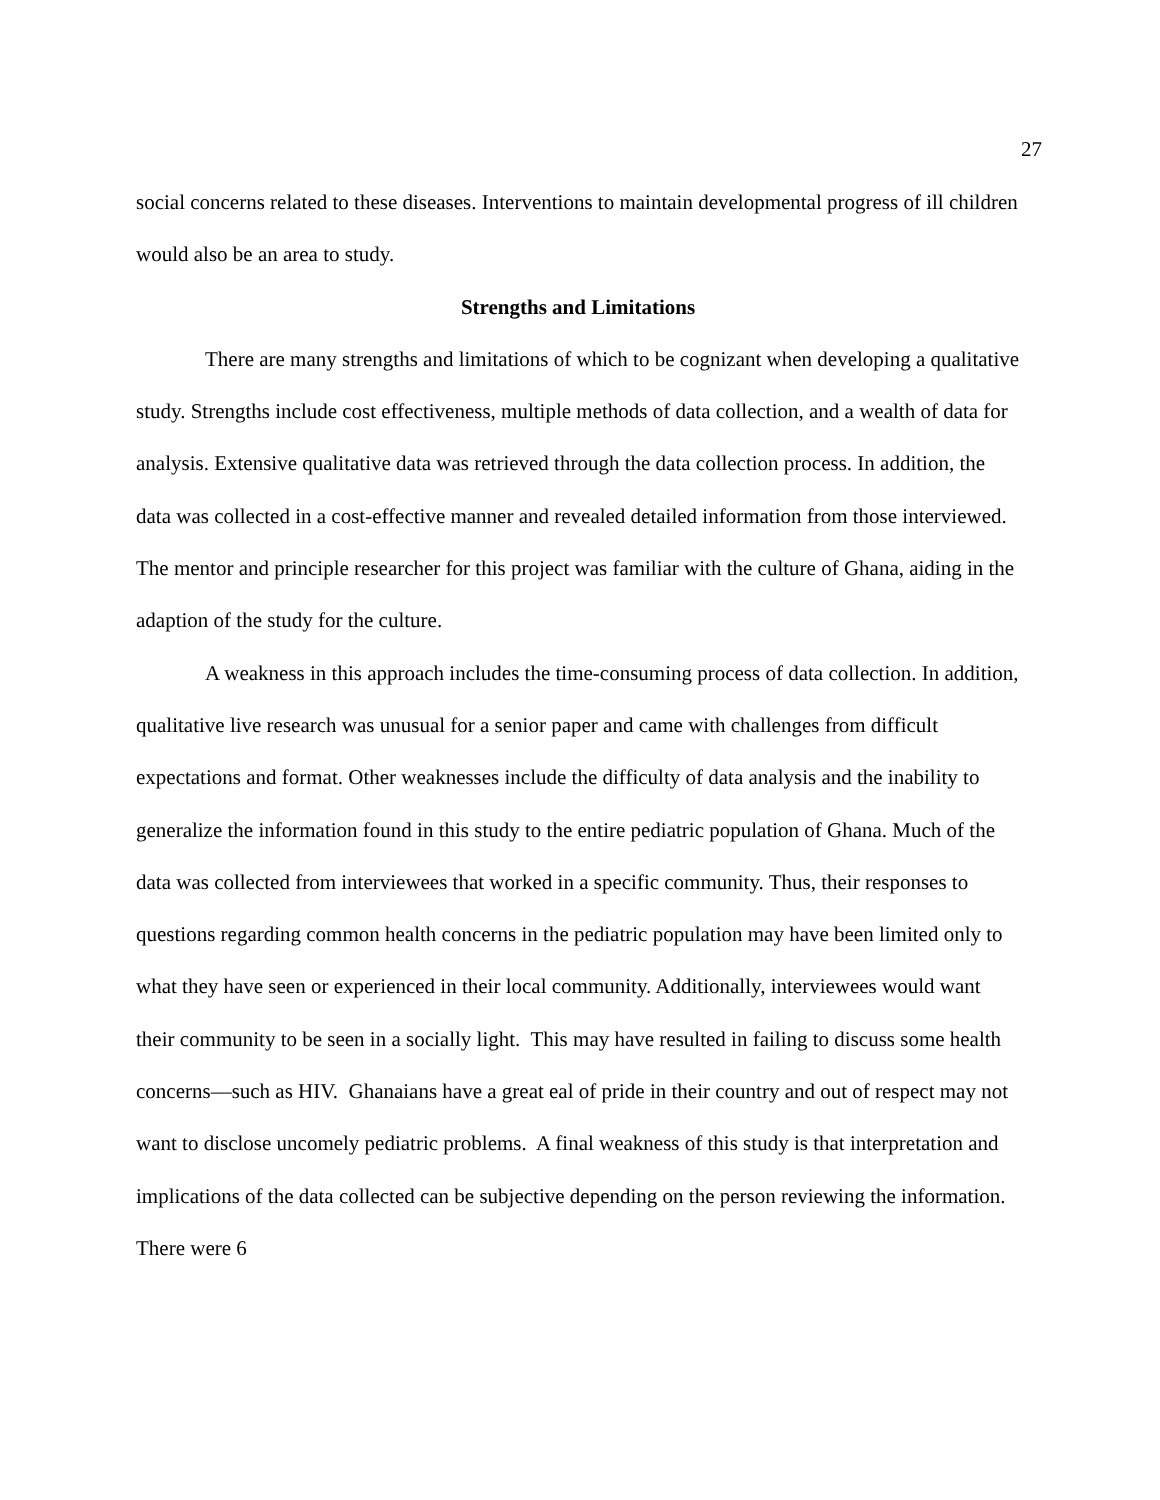27
social concerns related to these diseases. Interventions to maintain developmental progress of ill children would also be an area to study.
Strengths and Limitations
There are many strengths and limitations of which to be cognizant when developing a qualitative study. Strengths include cost effectiveness, multiple methods of data collection, and a wealth of data for analysis. Extensive qualitative data was retrieved through the data collection process. In addition, the data was collected in a cost-effective manner and revealed detailed information from those interviewed. The mentor and principle researcher for this project was familiar with the culture of Ghana, aiding in the adaption of the study for the culture.
A weakness in this approach includes the time-consuming process of data collection. In addition, qualitative live research was unusual for a senior paper and came with challenges from difficult expectations and format. Other weaknesses include the difficulty of data analysis and the inability to generalize the information found in this study to the entire pediatric population of Ghana. Much of the data was collected from interviewees that worked in a specific community. Thus, their responses to questions regarding common health concerns in the pediatric population may have been limited only to what they have seen or experienced in their local community. Additionally, interviewees would want their community to be seen in a socially light. This may have resulted in failing to discuss some health concerns—such as HIV. Ghanaians have a great eal of pride in their country and out of respect may not want to disclose uncomely pediatric problems. A final weakness of this study is that interpretation and implications of the data collected can be subjective depending on the person reviewing the information. There were 6